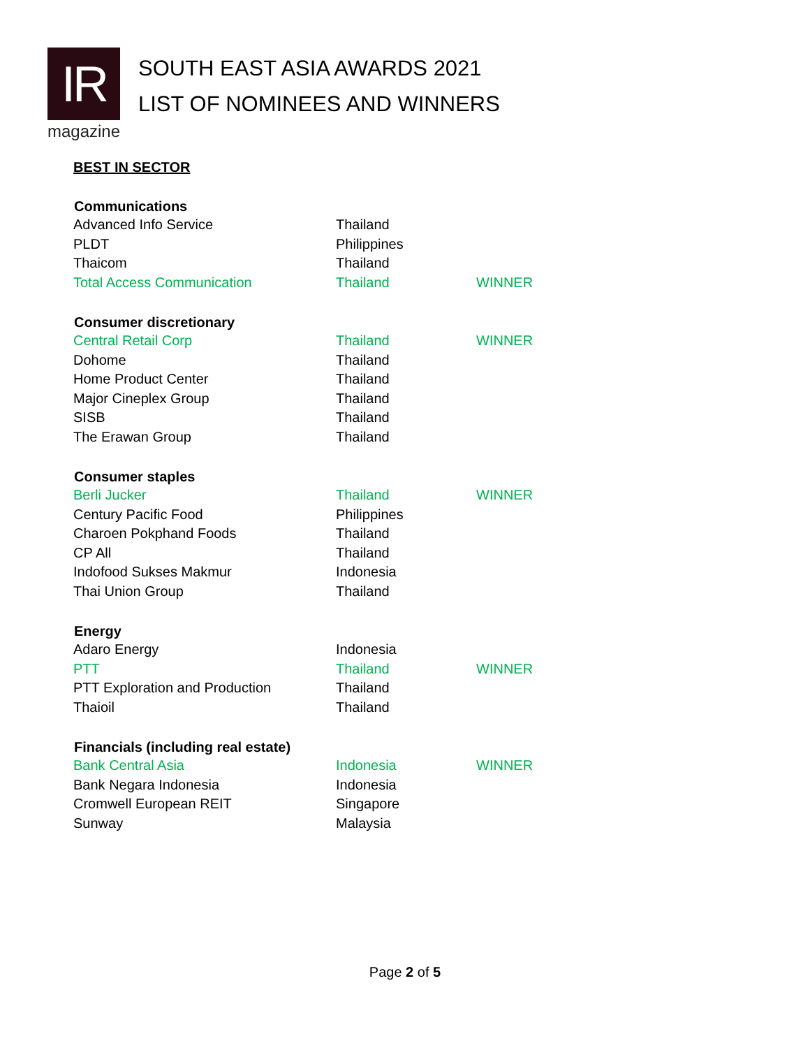IR
magazine
SOUTH EAST ASIA AWARDS 2021
LIST OF NOMINEES AND WINNERS
BEST IN SECTOR
| Communications | | |
| --- | --- | --- |
| Advanced Info Service | Thailand | |
| PLDT | Philippines | |
| Thaicom | Thailand | |
| Total Access Communication | Thailand | WINNER |
| Consumer discretionary | | |
| Central Retail Corp | Thailand | WINNER |
| Dohome | Thailand | |
| Home Product Center | Thailand | |
| Major Cineplex Group | Thailand | |
| SISB | Thailand | |
| The Erawan Group | Thailand | |
| Consumer staples | | |
| Berli Jucker | Thailand | WINNER |
| Century Pacific Food | Philippines | |
| Charoen Pokphand Foods | Thailand | |
| CP All | Thailand | |
| Indofood Sukses Makmur | Indonesia | |
| Thai Union Group | Thailand | |
| Energy | | |
| Adaro Energy | Indonesia | |
| PTT | Thailand | WINNER |
| PTT Exploration and Production | Thailand | |
| Thaioil | Thailand | |
| Financials (including real estate) | | |
| Bank Central Asia | Indonesia | WINNER |
| Bank Negara Indonesia | Indonesia | |
| Cromwell European REIT | Singapore | |
| Sunway | Malaysia | |
Page 2 of 5